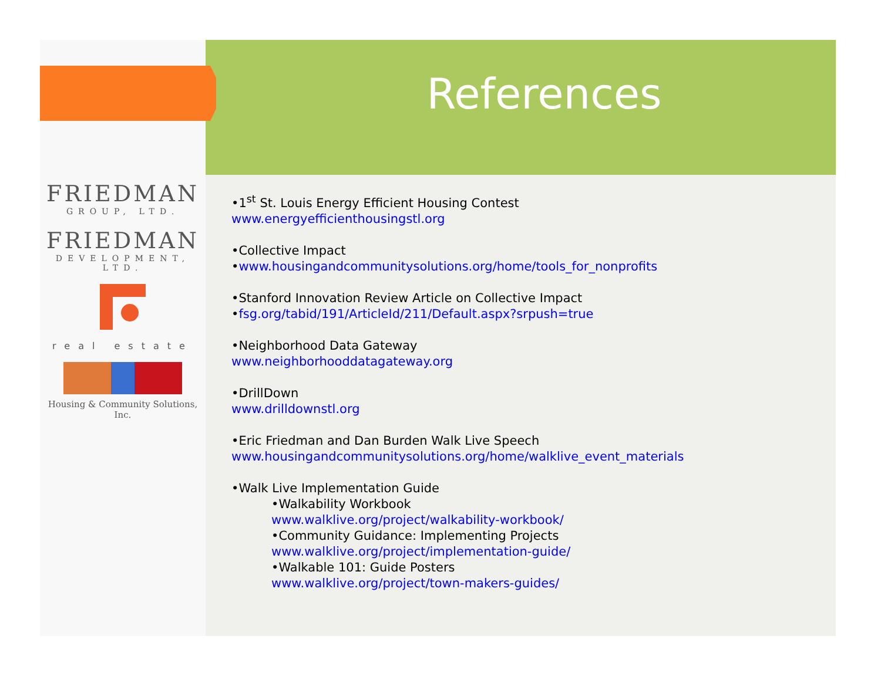FRIEDMAN
GROUP, LTD.
FRIEDMAN
DEVELOPMENT, LTD.
real estate
Housing & Community Solutions, Inc.
References
•1<sup>st</sup> St. Louis Energy Efficient Housing Contest
www.energyefficienthousingstl.org
•Collective Impact
•www.housingandcommunitysolutions.org/home/tools_for_nonprofits
•Stanford Innovation Review Article on Collective Impact
•fsg.org/tabid/191/ArticleId/211/Default.aspx?srpush=true
•Neighborhood Data Gateway
www.neighborhooddatagateway.org
•DrillDown
www.drilldownstl.org
•Eric Friedman and Dan Burden Walk Live Speech
www.housingandcommunitysolutions.org/home/walklive_event_materials
•Walk Live Implementation Guide
•Walkability Workbook
www.walklive.org/project/walkability-workbook/
•Community Guidance: Implementing Projects
www.walklive.org/project/implementation-guide/
•Walkable 101: Guide Posters
www.walklive.org/project/town-makers-guides/